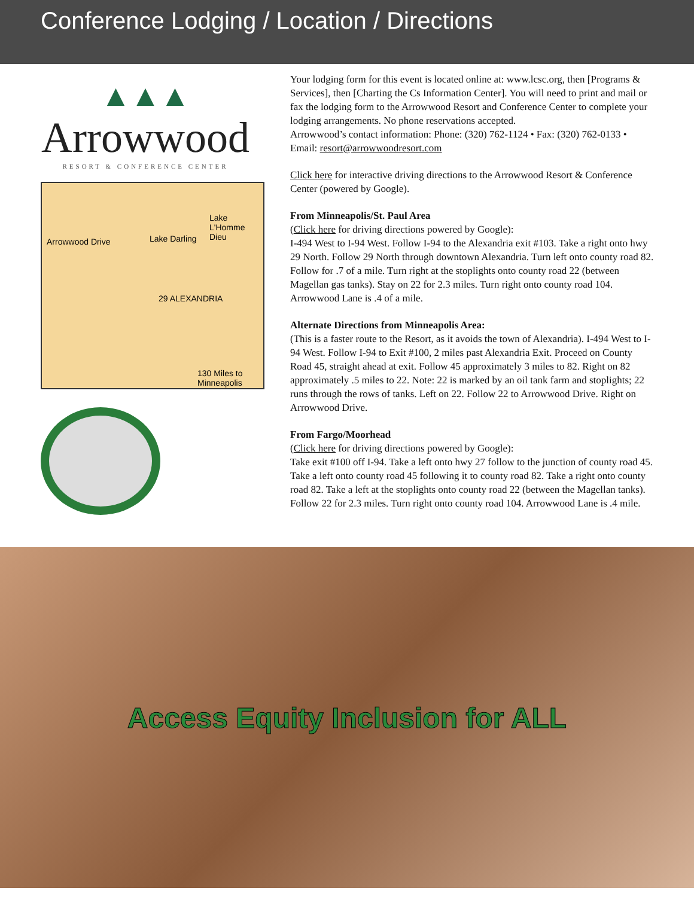Conference Lodging / Location / Directions
▲▲▲
Arrowwood
RESORT & CONFERENCE CENTER
Arrowwood Drive
29 ALEXANDRIA
Lake L'Homme Dieu
Lake Darling
130 Miles to Minneapolis
Your lodging form for this event is located online at: www.lcsc.org, then [Programs & Services], then [Charting the Cs Information Center]. You will need to print and mail or fax the lodging form to the Arrowwood Resort and Conference Center to complete your lodging arrangements. No phone reservations accepted.
Arrowwood’s contact information: Phone: (320) 762-1124 • Fax: (320) 762-0133 • Email: resort@arrowwoodresort.com
Click here for interactive driving directions to the Arrowwood Resort & Conference Center (powered by Google).
From Minneapolis/St. Paul Area
(Click here for driving directions powered by Google):
I-494 West to I-94 West. Follow I-94 to the Alexandria exit #103. Take a right onto hwy 29 North. Follow 29 North through downtown Alexandria. Turn left onto county road 82. Follow for .7 of a mile. Turn right at the stoplights onto county road 22 (between Magellan gas tanks). Stay on 22 for 2.3 miles. Turn right onto county road 104. Arrowwood Lane is .4 of a mile.
Alternate Directions from Minneapolis Area:
(This is a faster route to the Resort, as it avoids the town of Alexandria). I-494 West to I-94 West. Follow I-94 to Exit #100, 2 miles past Alexandria Exit. Proceed on County Road 45, straight ahead at exit. Follow 45 approximately 3 miles to 82. Right on 82 approximately .5 miles to 22. Note: 22 is marked by an oil tank farm and stoplights; 22 runs through the rows of tanks. Left on 22. Follow 22 to Arrowwood Drive. Right on Arrowwood Drive.
From Fargo/Moorhead
(Click here for driving directions powered by Google):
Take exit #100 off I-94. Take a left onto hwy 27 follow to the junction of county road 45. Take a left onto county road 45 following it to county road 82. Take a right onto county road 82. Take a left at the stoplights onto county road 22 (between the Magellan tanks). Follow 22 for 2.3 miles. Turn right onto county road 104. Arrowwood Lane is .4 mile.
Access Equity Inclusion for ALL